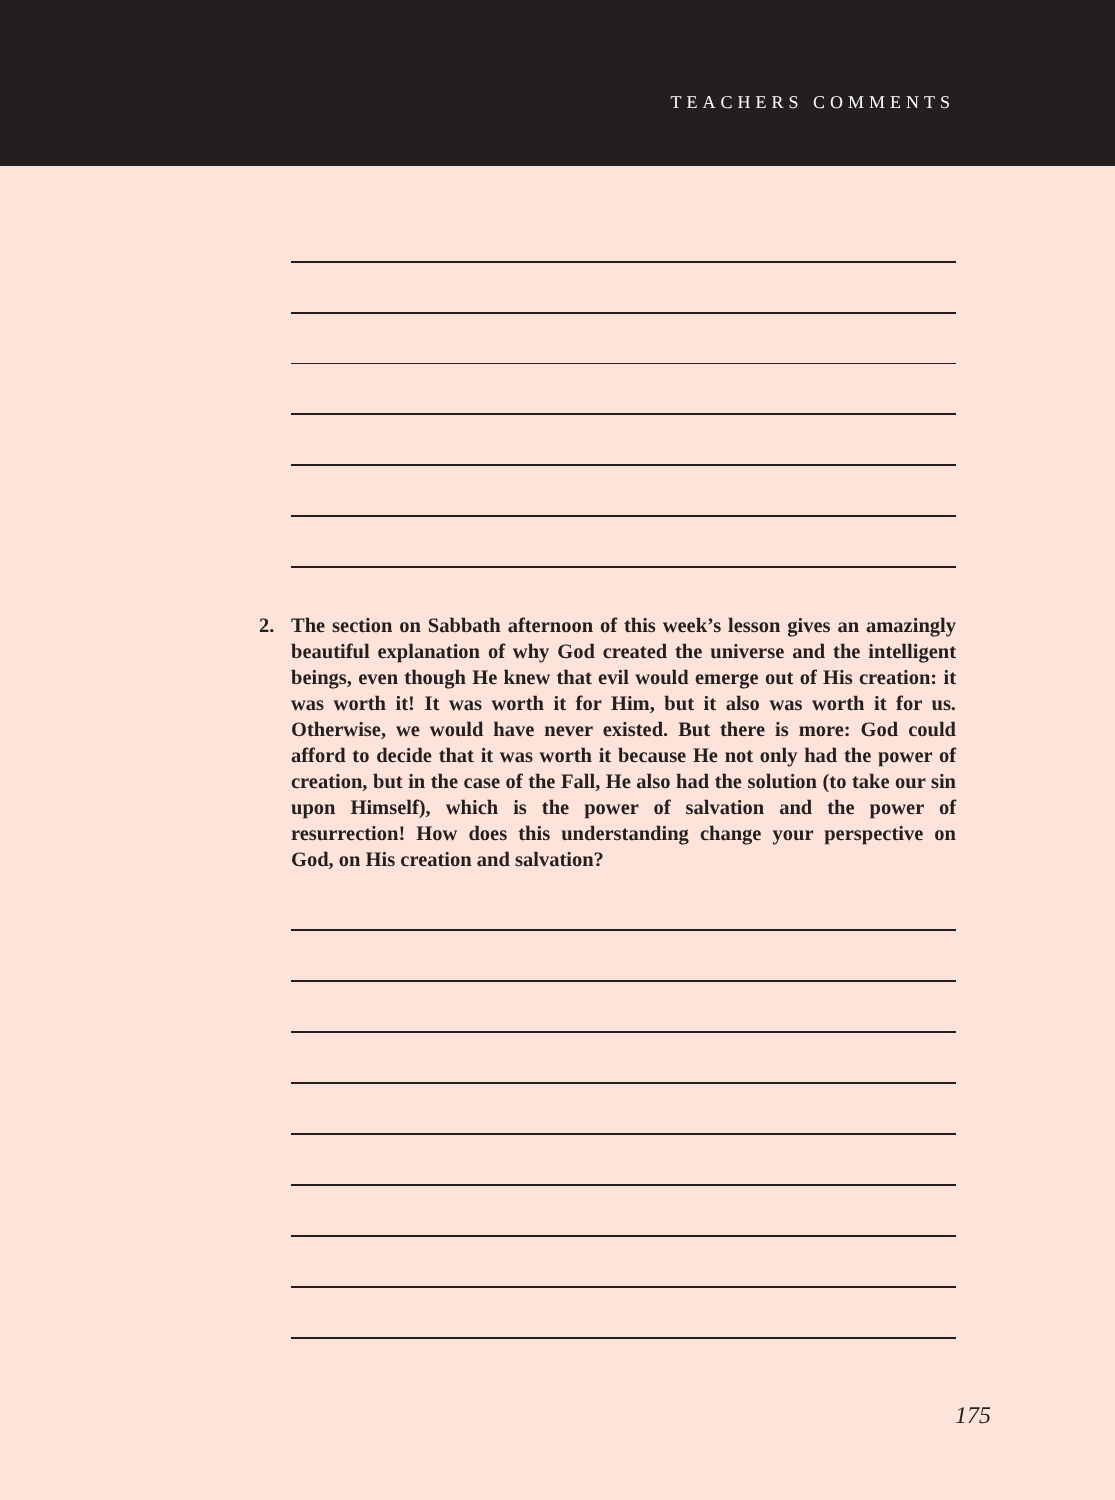TEACHERS COMMENTS
2. The section on Sabbath afternoon of this week’s lesson gives an amazingly beautiful explanation of why God created the universe and the intelligent beings, even though He knew that evil would emerge out of His creation: it was worth it! It was worth it for Him, but it also was worth it for us. Otherwise, we would have never existed. But there is more: God could afford to decide that it was worth it because He not only had the power of creation, but in the case of the Fall, He also had the solution (to take our sin upon Himself), which is the power of salvation and the power of resurrection! How does this understanding change your perspective on God, on His creation and salvation?
175